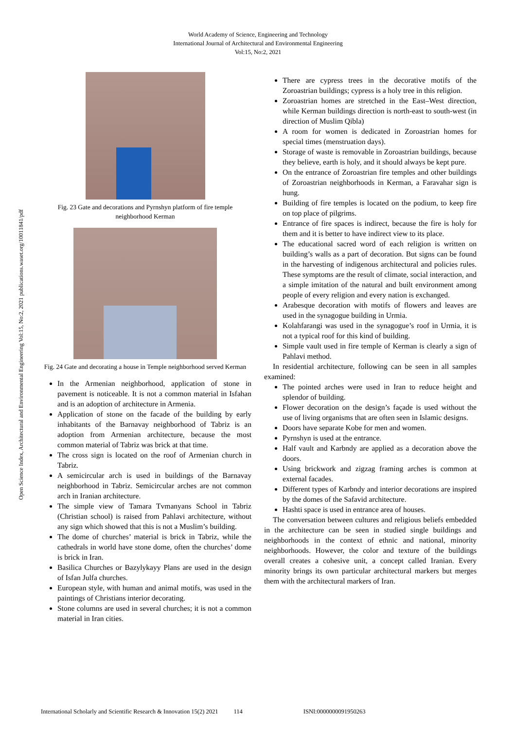World Academy of Science, Engineering and Technology
International Journal of Architectural and Environmental Engineering
Vol:15, No:2, 2021
Open Science Index, Architectural and Environmental Engineering Vol:15, No:2, 2021 publications.waset.org/10011841/pdf
Fig. 23 Gate and decorations and Pyrnshyn platform of fire temple neighborhood Kerman
Fig. 24 Gate and decorating a house in Temple neighborhood served Kerman
In the Armenian neighborhood, application of stone in pavement is noticeable. It is not a common material in Isfahan and is an adoption of architecture in Armenia.
Application of stone on the facade of the building by early inhabitants of the Barnavay neighborhood of Tabriz is an adoption from Armenian architecture, because the most common material of Tabriz was brick at that time.
The cross sign is located on the roof of Armenian church in Tabriz.
A semicircular arch is used in buildings of the Barnavay neighborhood in Tabriz. Semicircular arches are not common arch in Iranian architecture.
The simple view of Tamara Tvmanyans School in Tabriz (Christian school) is raised from Pahlavi architecture, without any sign which showed that this is not a Muslim’s building.
The dome of churches’ material is brick in Tabriz, while the cathedrals in world have stone dome, often the churches’ dome is brick in Iran.
Basilica Churches or Bazylykayy Plans are used in the design of Isfan Julfa churches.
European style, with human and animal motifs, was used in the paintings of Christians interior decorating.
Stone columns are used in several churches; it is not a common material in Iran cities.
There are cypress trees in the decorative motifs of the Zoroastrian buildings; cypress is a holy tree in this religion.
Zoroastrian homes are stretched in the East–West direction, while Kerman buildings direction is north-east to south-west (in direction of Muslim Qibla)
A room for women is dedicated in Zoroastrian homes for special times (menstruation days).
Storage of waste is removable in Zoroastrian buildings, because they believe, earth is holy, and it should always be kept pure.
On the entrance of Zoroastrian fire temples and other buildings of Zoroastrian neighborhoods in Kerman, a Faravahar sign is hung.
Building of fire temples is located on the podium, to keep fire on top place of pilgrims.
Entrance of fire spaces is indirect, because the fire is holy for them and it is better to have indirect view to its place.
The educational sacred word of each religion is written on building’s walls as a part of decoration. But signs can be found in the harvesting of indigenous architectural and policies rules. These symptoms are the result of climate, social interaction, and a simple imitation of the natural and built environment among people of every religion and every nation is exchanged.
Arabesque decoration with motifs of flowers and leaves are used in the synagogue building in Urmia.
Kolahfarangi was used in the synagogue’s roof in Urmia, it is not a typical roof for this kind of building.
Simple vault used in fire temple of Kerman is clearly a sign of Pahlavi method.
In residential architecture, following can be seen in all samples examined:
The pointed arches were used in Iran to reduce height and splendor of building.
Flower decoration on the design’s façade is used without the use of living organisms that are often seen in Islamic designs.
Doors have separate Kobe for men and women.
Pyrnshyn is used at the entrance.
Half vault and Karbndy are applied as a decoration above the doors.
Using brickwork and zigzag framing arches is common at external facades.
Different types of Karbndy and interior decorations are inspired by the domes of the Safavid architecture.
Hashti space is used in entrance area of houses.
The conversation between cultures and religious beliefs embedded in the architecture can be seen in studied single buildings and neighborhoods in the context of ethnic and national, minority neighborhoods. However, the color and texture of the buildings overall creates a cohesive unit, a concept called Iranian. Every minority brings its own particular architectural markers but merges them with the architectural markers of Iran.
International Scholarly and Scientific Research & Innovation 15(2) 2021 114 ISNI:0000000091950263